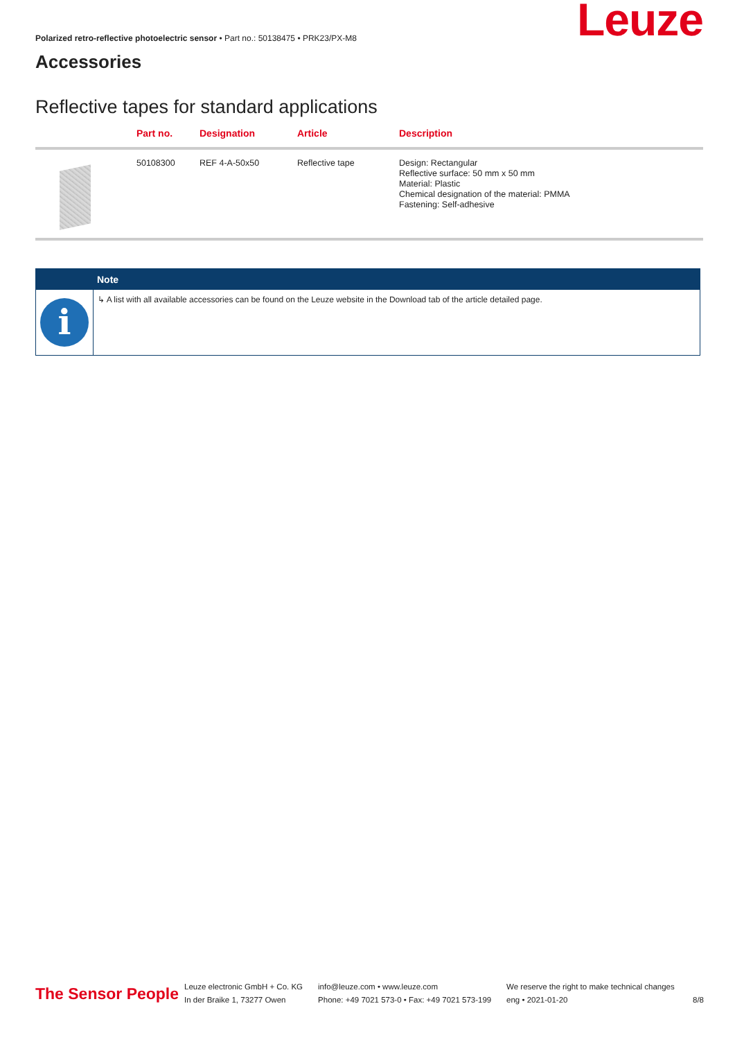Polarized retro-reflective photoelectric sensor • Part no.: 50138475 • PRK23/PX-M8
Accessories
Leuze
Reflective tapes for standard applications
| | Part no. | Designation | Article | Description |
| --- | --- | --- | --- | --- |
| | 50108300 | REF 4-A-50x50 | Reflective tape | Design: Rectangular Reflective surface: 50 mm x 50 mm Material: Plastic Chemical designation of the material: PMMA Fastening: Self-adhesive |
Note
i
↳ A list with all available accessories can be found on the Leuze website in the Download tab of the article detailed page.
The Sensor People
Leuze electronic GmbH + Co. KG
In der Braike 1, 73277 Owen
info@leuze.com • www.leuze.com
Phone: +49 7021 573-0 • Fax: +49 7021 573-199
We reserve the right to make technical changes
eng • 2021-01-20
8/8